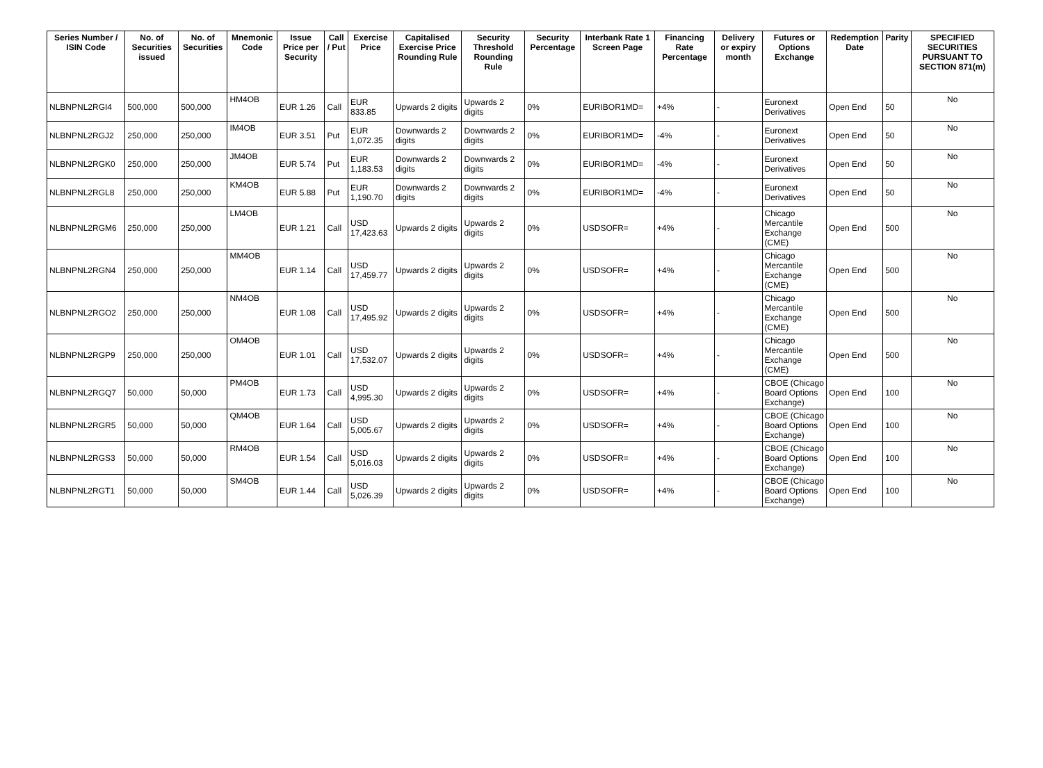| Series Number / ISIN Code | No. of Securities issued | No. of Securities | Mnemonic Code | Issue Price per Security | Call / Put | Exercise Price | Capitalised Exercise Price Rounding Rule | Security Threshold Rounding Rule | Security Percentage | Interbank Rate 1 Screen Page | Financing Rate Percentage | Delivery or expiry month | Futures or Options Exchange | Redemption Date | Parity | SPECIFIED SECURITIES PURSUANT TO SECTION 871(m) |
| --- | --- | --- | --- | --- | --- | --- | --- | --- | --- | --- | --- | --- | --- | --- | --- | --- |
| NLBNPNL2RGI4 | 500,000 | 500,000 | HM4OB | EUR 1.26 | Call | EUR 833.85 | Upwards 2 digits | Upwards 2 digits | 0% | EURIBOR1MD= | +4% | - | Euronext Derivatives | Open End | 50 | No |
| NLBNPNL2RGJ2 | 250,000 | 250,000 | IM4OB | EUR 3.51 | Put | EUR 1,072.35 | Downwards 2 digits | Downwards 2 digits | 0% | EURIBOR1MD= | -4% | - | Euronext Derivatives | Open End | 50 | No |
| NLBNPNL2RGK0 | 250,000 | 250,000 | JM4OB | EUR 5.74 | Put | EUR 1,183.53 | Downwards 2 digits | Downwards 2 digits | 0% | EURIBOR1MD= | -4% | - | Euronext Derivatives | Open End | 50 | No |
| NLBNPNL2RGL8 | 250,000 | 250,000 | KM4OB | EUR 5.88 | Put | EUR 1,190.70 | Downwards 2 digits | Downwards 2 digits | 0% | EURIBOR1MD= | -4% | - | Euronext Derivatives | Open End | 50 | No |
| NLBNPNL2RGM6 | 250,000 | 250,000 | LM4OB | EUR 1.21 | Call | USD 17,423.63 | Upwards 2 digits | Upwards 2 digits | 0% | USDSOFR= | +4% | - | Chicago Mercantile Exchange (CME) | Open End | 500 | No |
| NLBNPNL2RGN4 | 250,000 | 250,000 | MM4OB | EUR 1.14 | Call | USD 17,459.77 | Upwards 2 digits | Upwards 2 digits | 0% | USDSOFR= | +4% | - | Chicago Mercantile Exchange (CME) | Open End | 500 | No |
| NLBNPNL2RGO2 | 250,000 | 250,000 | NM4OB | EUR 1.08 | Call | USD 17,495.92 | Upwards 2 digits | Upwards 2 digits | 0% | USDSOFR= | +4% | - | Chicago Mercantile Exchange (CME) | Open End | 500 | No |
| NLBNPNL2RGP9 | 250,000 | 250,000 | OM4OB | EUR 1.01 | Call | USD 17,532.07 | Upwards 2 digits | Upwards 2 digits | 0% | USDSOFR= | +4% | - | Chicago Mercantile Exchange (CME) | Open End | 500 | No |
| NLBNPNL2RGQ7 | 50,000 | 50,000 | PM4OB | EUR 1.73 | Call | USD 4,995.30 | Upwards 2 digits | Upwards 2 digits | 0% | USDSOFR= | +4% | - | CBOE (Chicago Board Options Exchange) | Open End | 100 | No |
| NLBNPNL2RGR5 | 50,000 | 50,000 | QM4OB | EUR 1.64 | Call | USD 5,005.67 | Upwards 2 digits | Upwards 2 digits | 0% | USDSOFR= | +4% | - | CBOE (Chicago Board Options Exchange) | Open End | 100 | No |
| NLBNPNL2RGS3 | 50,000 | 50,000 | RM4OB | EUR 1.54 | Call | USD 5,016.03 | Upwards 2 digits | Upwards 2 digits | 0% | USDSOFR= | +4% | - | CBOE (Chicago Board Options Exchange) | Open End | 100 | No |
| NLBNPNL2RGT1 | 50,000 | 50,000 | SM4OB | EUR 1.44 | Call | USD 5,026.39 | Upwards 2 digits | Upwards 2 digits | 0% | USDSOFR= | +4% | - | CBOE (Chicago Board Options Exchange) | Open End | 100 | No |